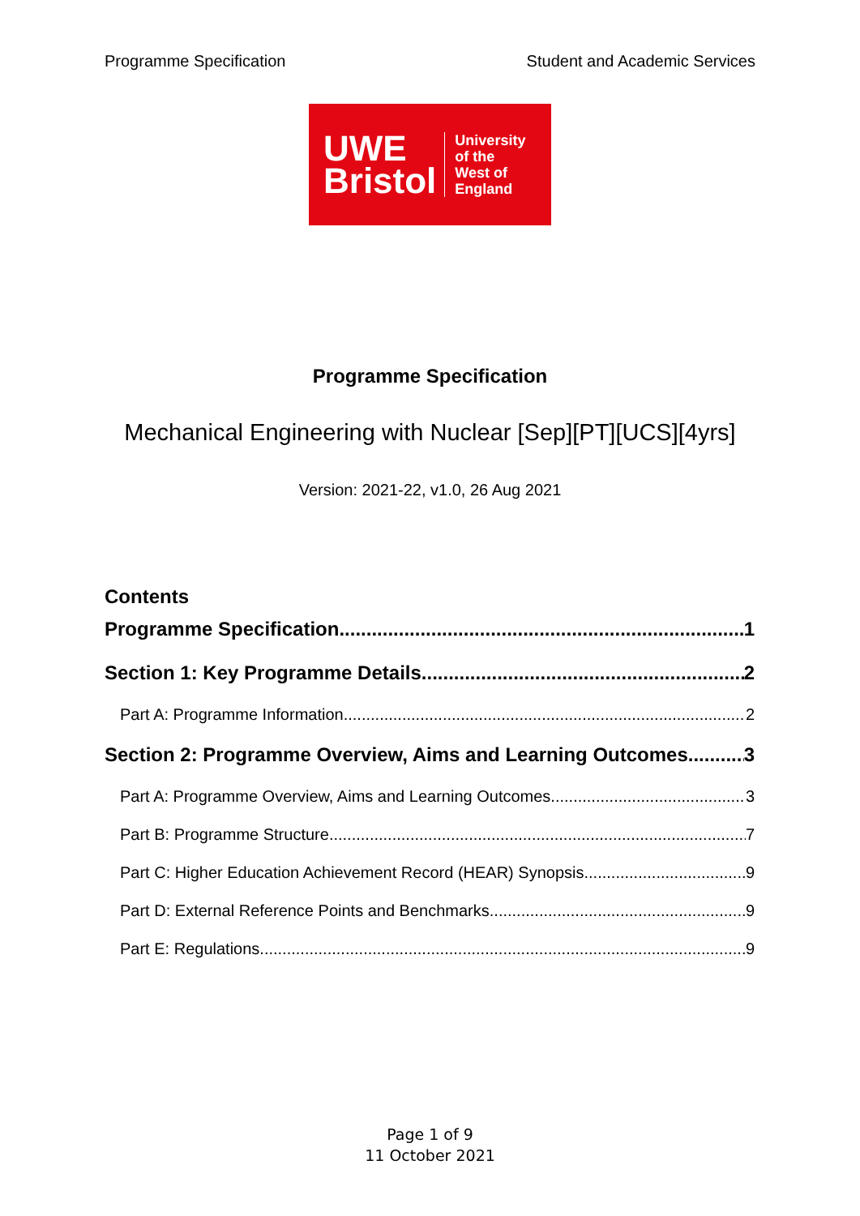Programme Specification Student and Academic Services
UWE
Bristol
University
of the
West of
England
Programme Specification
Mechanical Engineering with Nuclear [Sep][PT][UCS][4yrs]
Version: 2021-22, v1.0, 26 Aug 2021
Contents
Programme Specification 1
Section 1: Key Programme Details 2
Part A: Programme Information 2
Section 2: Programme Overview, Aims and Learning Outcomes 3
Part A: Programme Overview, Aims and Learning Outcomes 3
Part B: Programme Structure 7
Part C: Higher Education Achievement Record (HEAR) Synopsis 9
Part D: External Reference Points and Benchmarks 9
Part E: Regulations 9
Page 1 of 9
11 October 2021